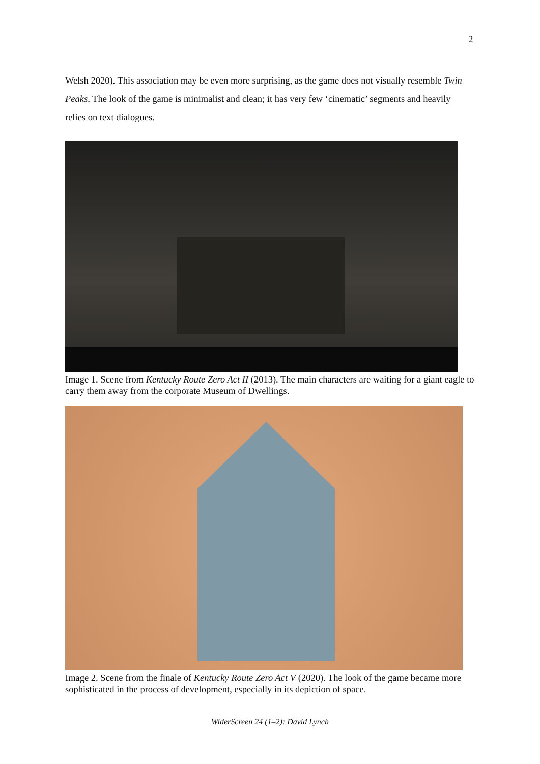2
Welsh 2020). This association may be even more surprising, as the game does not visually resemble Twin Peaks. The look of the game is minimalist and clean; it has very few ‘cinematic’ segments and heavily relies on text dialogues.
Image 1. Scene from Kentucky Route Zero Act II (2013). The main characters are waiting for a giant eagle to carry them away from the corporate Museum of Dwellings.
Image 2. Scene from the finale of Kentucky Route Zero Act V (2020). The look of the game became more sophisticated in the process of development, especially in its depiction of space.
WiderScreen 24 (1–2): David Lynch